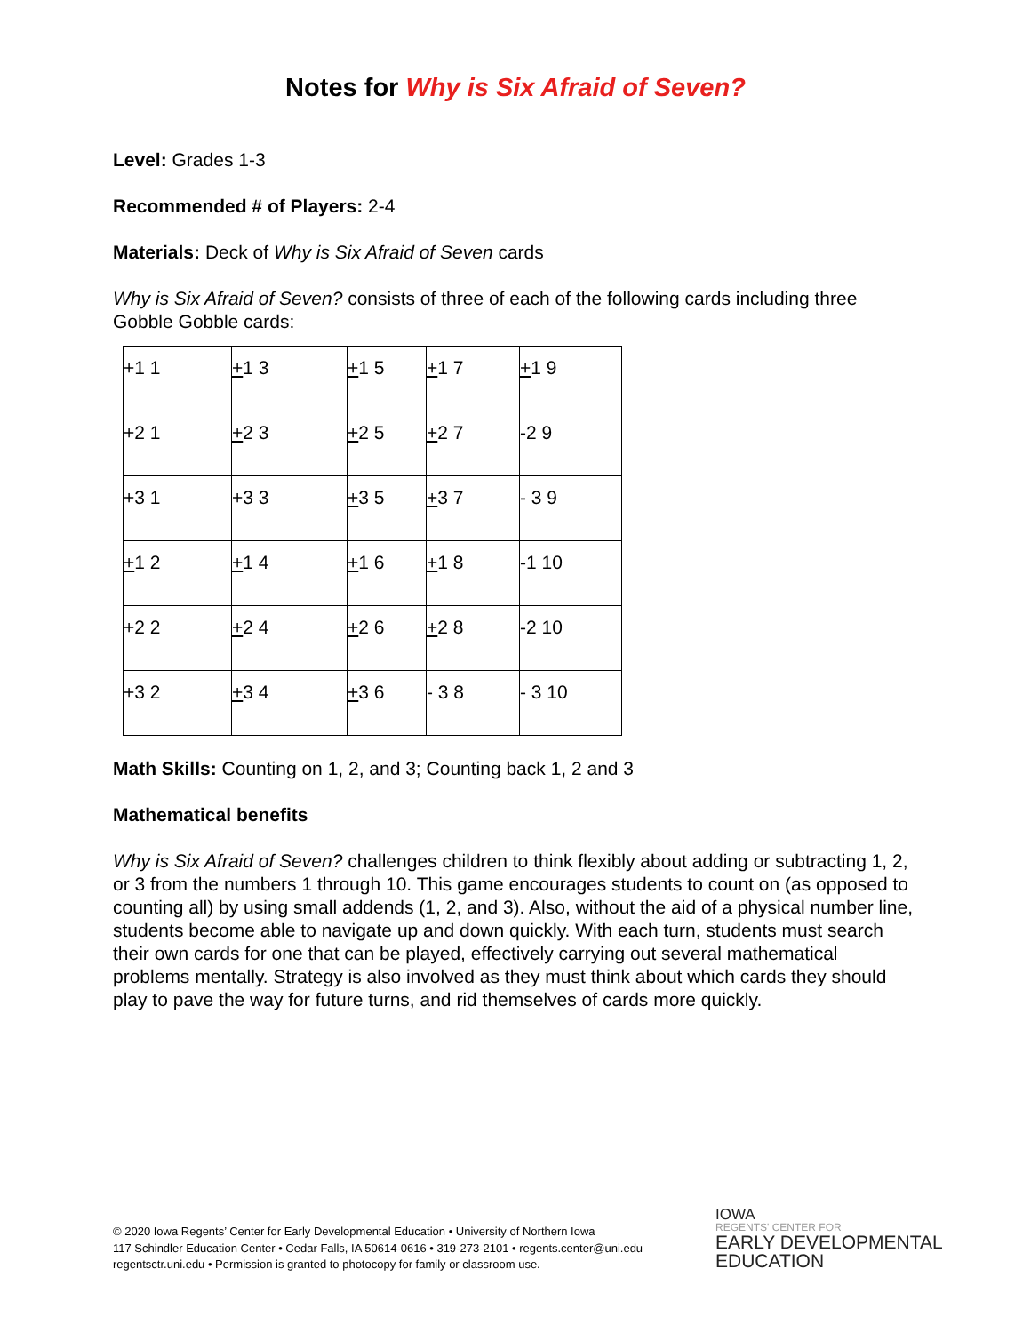Notes for Why is Six Afraid of Seven?
Level: Grades 1-3
Recommended # of Players: 2-4
Materials: Deck of Why is Six Afraid of Seven cards
Why is Six Afraid of Seven? consists of three of each of the following cards including three Gobble Gobble cards:
| +1 1 | + 1 3 | + 1 5 | + 1 7 | + 1 9 |
| +2 1 | + 2 3 | + 2 5 | + 2 7 | -2 9 |
| +3 1 | +3 3 | + 3 5 | + 3 7 | - 3 9 |
| + 1 2 | + 1 4 | + 1 6 | + 1 8 | -1 10 |
| +2 2 | + 2 4 | + 2 6 | + 2 8 | -2 10 |
| +3 2 | + 3 4 | + 3 6 | - 3 8 | - 3 10 |
Math Skills: Counting on 1, 2, and 3; Counting back 1, 2 and 3
Mathematical benefits
Why is Six Afraid of Seven? challenges children to think flexibly about adding or subtracting 1, 2, or 3 from the numbers 1 through 10. This game encourages students to count on (as opposed to counting all) by using small addends (1, 2, and 3). Also, without the aid of a physical number line, students become able to navigate up and down quickly. With each turn, students must search their own cards for one that can be played, effectively carrying out several mathematical problems mentally. Strategy is also involved as they must think about which cards they should play to pave the way for future turns, and rid themselves of cards more quickly.
© 2020 Iowa Regents’ Center for Early Developmental Education • University of Northern Iowa
117 Schindler Education Center • Cedar Falls, IA 50614-0616 • 319-273-2101 • regents.center@uni.edu
regentsctr.uni.edu • Permission is granted to photocopy for family or classroom use.
IOWA
REGENTS' CENTER FOR
EARLY DEVELOPMENTAL
EDUCATION